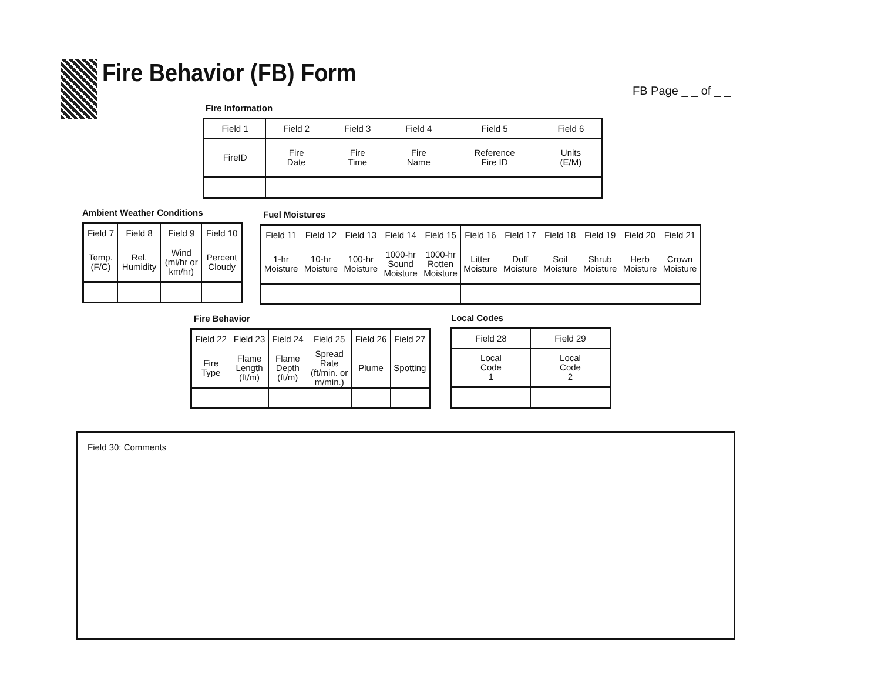Fire Behavior (FB) Form
FB Page _ _ of _ _
Fire Information
| Field 1 | Field 2 | Field 3 | Field 4 | Field 5 | Field 6 |
| FireID | Fire Date | Fire Time | Fire Name | Reference Fire ID | Units (E/M) |
Ambient Weather Conditions
| Field 7 | Field 8 | Field 9 | Field 10 |
| Temp. (F/C) | Rel. Humidity | Wind (mi/hr or km/hr) | Percent Cloudy |
Fuel Moistures
| Field 11 | Field 12 | Field 13 | Field 14 | Field 15 | Field 16 | Field 17 | Field 18 | Field 19 | Field 20 | Field 21 |
| 1-hr Moisture | 10-hr Moisture | 100-hr Moisture | 1000-hr Sound Moisture | 1000-hr Rotten Moisture | Litter Moisture | Duff Moisture | Soil Moisture | Shrub Moisture | Herb Moisture | Crown Moisture |
Fire Behavior
| Field 22 | Field 23 | Field 24 | Field 25 | Field 26 | Field 27 |
| Fire Type | Flame Length (ft/m) | Flame Depth (ft/m) | Spread Rate (ft/min. or m/min.) | Plume | Spotting |
Local Codes
| Field 28 | Field 29 |
| Local Code 1 | Local Code 2 |
Field 30: Comments